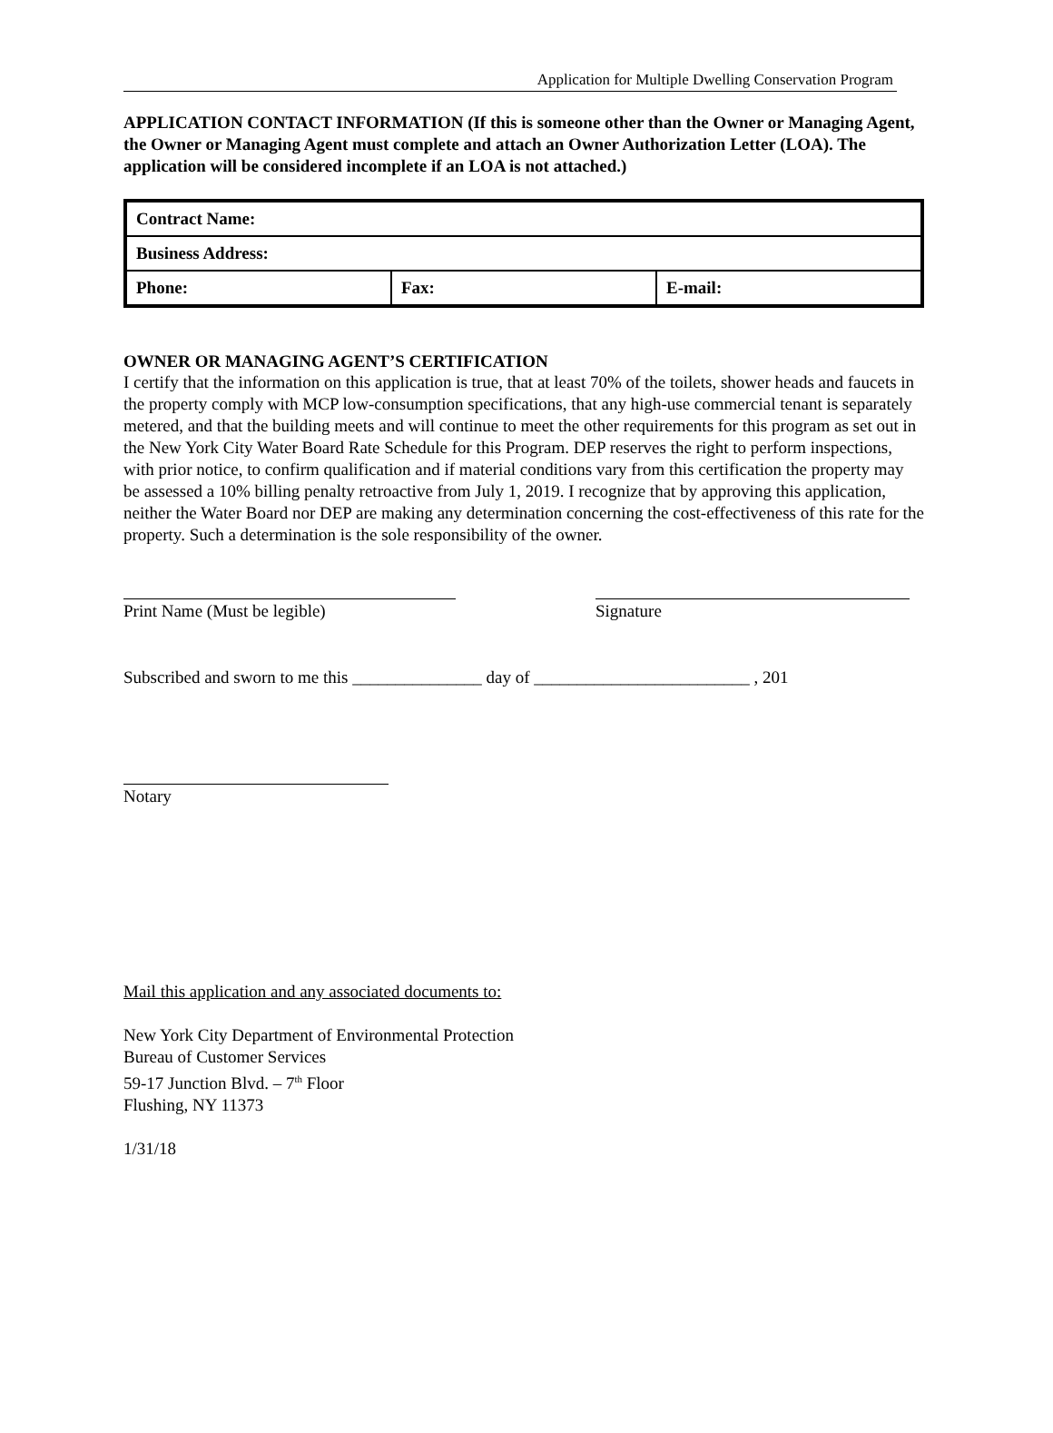Application for Multiple Dwelling Conservation Program
APPLICATION CONTACT INFORMATION (If this is someone other than the Owner or Managing Agent, the Owner or Managing Agent must complete and attach an Owner Authorization Letter (LOA). The application will be considered incomplete if an LOA is not attached.)
| Contract Name: | | |
| Business Address: | | |
| Phone: | Fax: | E-mail: |
OWNER OR MANAGING AGENT’S CERTIFICATION
I certify that the information on this application is true, that at least 70% of the toilets, shower heads and faucets in the property comply with MCP low-consumption specifications, that any high-use commercial tenant is separately metered, and that the building meets and will continue to meet the other requirements for this program as set out in the New York City Water Board Rate Schedule for this Program. DEP reserves the right to perform inspections, with prior notice, to confirm qualification and if material conditions vary from this certification the property may be assessed a 10% billing penalty retroactive from July 1, 2019. I recognize that by approving this application, neither the Water Board nor DEP are making any determination concerning the cost-effectiveness of this rate for the property. Such a determination is the sole responsibility of the owner.
Print Name (Must be legible) Signature
Subscribed and sworn to me this _______________ day of _________________________ , 201
Notary
Mail this application and any associated documents to:
New York City Department of Environmental Protection
Bureau of Customer Services
59-17 Junction Blvd. – 7<sup>th</sup> Floor
Flushing, NY 11373
1/31/18